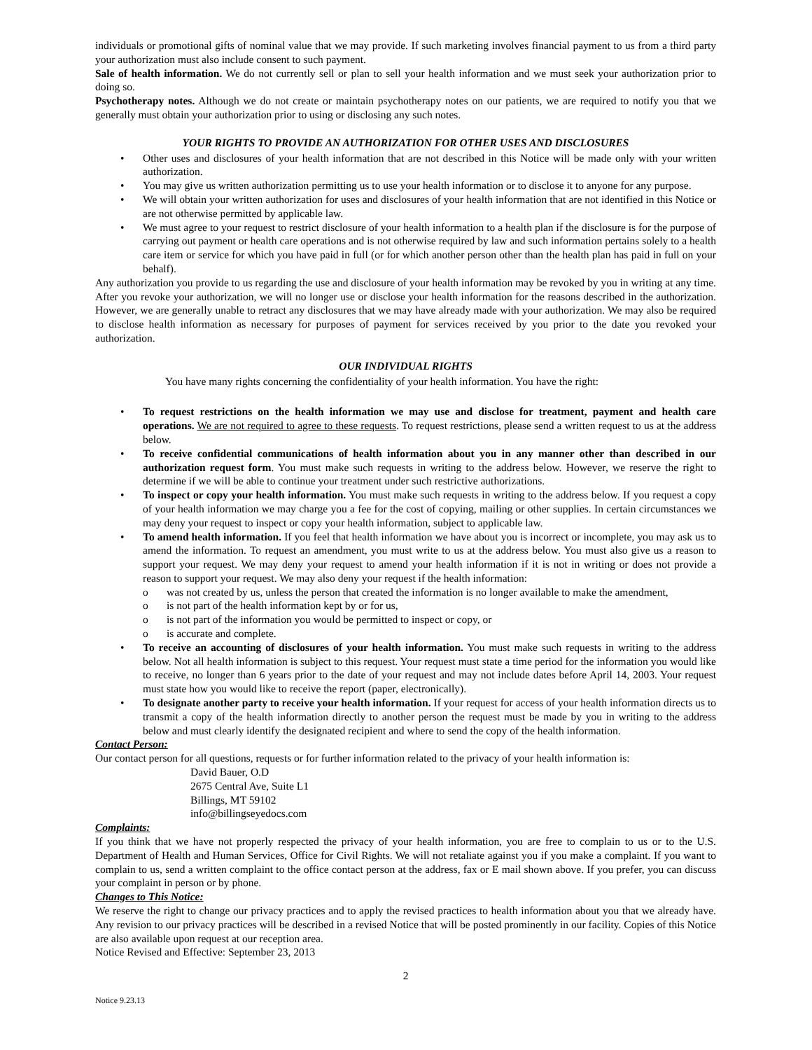individuals or promotional gifts of nominal value that we may provide. If such marketing involves financial payment to us from a third party your authorization must also include consent to such payment.
Sale of health information. We do not currently sell or plan to sell your health information and we must seek your authorization prior to doing so.
Psychotherapy notes. Although we do not create or maintain psychotherapy notes on our patients, we are required to notify you that we generally must obtain your authorization prior to using or disclosing any such notes.
YOUR RIGHTS TO PROVIDE AN AUTHORIZATION FOR OTHER USES AND DISCLOSURES
• Other uses and disclosures of your health information that are not described in this Notice will be made only with your written authorization.
• You may give us written authorization permitting us to use your health information or to disclose it to anyone for any purpose.
• We will obtain your written authorization for uses and disclosures of your health information that are not identified in this Notice or are not otherwise permitted by applicable law.
• We must agree to your request to restrict disclosure of your health information to a health plan if the disclosure is for the purpose of carrying out payment or health care operations and is not otherwise required by law and such information pertains solely to a health care item or service for which you have paid in full (or for which another person other than the health plan has paid in full on your behalf).
Any authorization you provide to us regarding the use and disclosure of your health information may be revoked by you in writing at any time. After you revoke your authorization, we will no longer use or disclose your health information for the reasons described in the authorization. However, we are generally unable to retract any disclosures that we may have already made with your authorization. We may also be required to disclose health information as necessary for purposes of payment for services received by you prior to the date you revoked your authorization.
OUR INDIVIDUAL RIGHTS
You have many rights concerning the confidentiality of your health information. You have the right:
• To request restrictions on the health information we may use and disclose for treatment, payment and health care operations. We are not required to agree to these requests. To request restrictions, please send a written request to us at the address below.
• To receive confidential communications of health information about you in any manner other than described in our authorization request form. You must make such requests in writing to the address below. However, we reserve the right to determine if we will be able to continue your treatment under such restrictive authorizations.
• To inspect or copy your health information. You must make such requests in writing to the address below. If you request a copy of your health information we may charge you a fee for the cost of copying, mailing or other supplies. In certain circumstances we may deny your request to inspect or copy your health information, subject to applicable law.
• To amend health information. If you feel that health information we have about you is incorrect or incomplete, you may ask us to amend the information. To request an amendment, you must write to us at the address below. You must also give us a reason to support your request. We may deny your request to amend your health information if it is not in writing or does not provide a reason to support your request. We may also deny your request if the health information:
o was not created by us, unless the person that created the information is no longer available to make the amendment,
o is not part of the health information kept by or for us,
o is not part of the information you would be permitted to inspect or copy, or
o is accurate and complete.
• To receive an accounting of disclosures of your health information. You must make such requests in writing to the address below. Not all health information is subject to this request. Your request must state a time period for the information you would like to receive, no longer than 6 years prior to the date of your request and may not include dates before April 14, 2003. Your request must state how you would like to receive the report (paper, electronically).
• To designate another party to receive your health information. If your request for access of your health information directs us to transmit a copy of the health information directly to another person the request must be made by you in writing to the address below and must clearly identify the designated recipient and where to send the copy of the health information.
Contact Person:
Our contact person for all questions, requests or for further information related to the privacy of your health information is:
David Bauer, O.D
2675 Central Ave, Suite L1
Billings, MT 59102
info@billingseyedocs.com
Complaints:
If you think that we have not properly respected the privacy of your health information, you are free to complain to us or to the U.S. Department of Health and Human Services, Office for Civil Rights. We will not retaliate against you if you make a complaint. If you want to complain to us, send a written complaint to the office contact person at the address, fax or E mail shown above. If you prefer, you can discuss your complaint in person or by phone.
Changes to This Notice:
We reserve the right to change our privacy practices and to apply the revised practices to health information about you that we already have. Any revision to our privacy practices will be described in a revised Notice that will be posted prominently in our facility. Copies of this Notice are also available upon request at our reception area.
Notice Revised and Effective: September 23, 2013
2
Notice 9.23.13